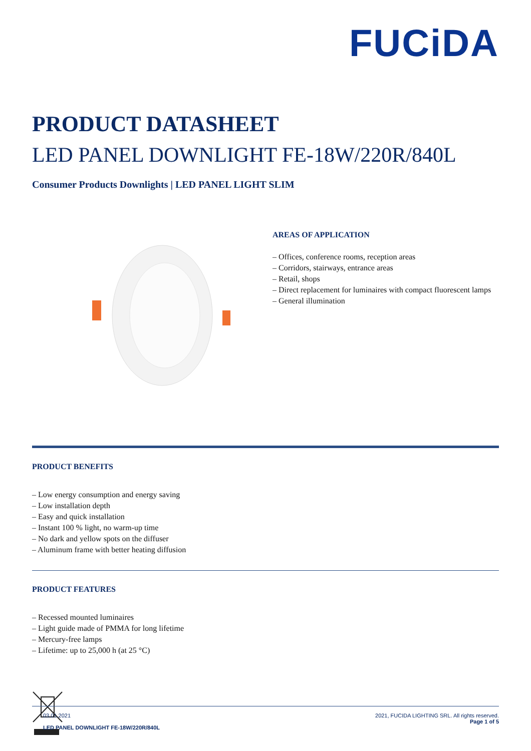FUCiDA
PRODUCT DATASHEET
LED PANEL DOWNLIGHT FE-18W/220R/840L
Consumer Products Downlights | LED PANEL LIGHT SLIM
AREAS OF APPLICATION
– Offices, conference rooms, reception areas
– Corridors, stairways, entrance areas
– Retail, shops
– Direct replacement for luminaires with compact fluorescent lamps
– General illumination
PRODUCT BENEFITS
– Low energy consumption and energy saving
– Low installation depth
– Easy and quick installation
– Instant 100 % light, no warm-up time
– No dark and yellow spots on the diffuser
– Aluminum frame with better heating diffusion
PRODUCT FEATURES
– Recessed mounted luminaires
– Light guide made of PMMA for long lifetime
– Mercury-free lamps
– Lifetime: up to 25,000 h (at 25 °C)
03.01.2021
LED PANEL DOWNLIGHT FE-18W/220R/840L
2021, FUCIDA LIGHTING SRL. All rights reserved.
Page 1 of 5